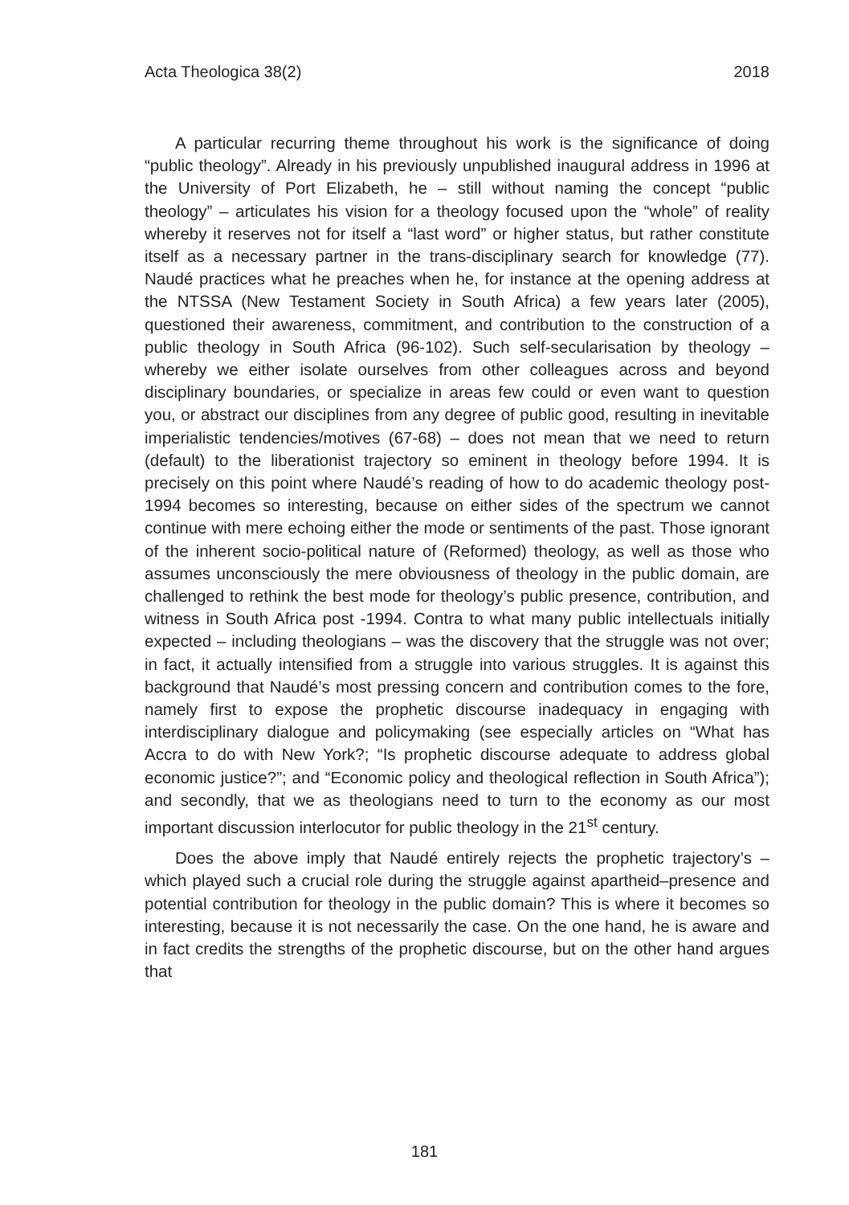Acta Theologica 38(2) 2018
A particular recurring theme throughout his work is the significance of doing “public theology”. Already in his previously unpublished inaugural address in 1996 at the University of Port Elizabeth, he – still without naming the concept “public theology” – articulates his vision for a theology focused upon the “whole” of reality whereby it reserves not for itself a “last word” or higher status, but rather constitute itself as a necessary partner in the trans-disciplinary search for knowledge (77). Naudé practices what he preaches when he, for instance at the opening address at the NTSSA (New Testament Society in South Africa) a few years later (2005), questioned their awareness, commitment, and contribution to the construction of a public theology in South Africa (96-102). Such self-secularisation by theology – whereby we either isolate ourselves from other colleagues across and beyond disciplinary boundaries, or specialize in areas few could or even want to question you, or abstract our disciplines from any degree of public good, resulting in inevitable imperialistic tendencies/motives (67-68) – does not mean that we need to return (default) to the liberationist trajectory so eminent in theology before 1994. It is precisely on this point where Naudé’s reading of how to do academic theology post-1994 becomes so interesting, because on either sides of the spectrum we cannot continue with mere echoing either the mode or sentiments of the past. Those ignorant of the inherent socio-political nature of (Reformed) theology, as well as those who assumes unconsciously the mere obviousness of theology in the public domain, are challenged to rethink the best mode for theology’s public presence, contribution, and witness in South Africa post -1994. Contra to what many public intellectuals initially expected – including theologians – was the discovery that the struggle was not over; in fact, it actually intensified from a struggle into various struggles. It is against this background that Naudé’s most pressing concern and contribution comes to the fore, namely first to expose the prophetic discourse inadequacy in engaging with interdisciplinary dialogue and policymaking (see especially articles on “What has Accra to do with New York?; “Is prophetic discourse adequate to address global economic justice?”; and “Economic policy and theological reflection in South Africa”); and secondly, that we as theologians need to turn to the economy as our most important discussion interlocutor for public theology in the 21<sup>st</sup> century.
Does the above imply that Naudé entirely rejects the prophetic trajectory’s – which played such a crucial role during the struggle against apartheid–presence and potential contribution for theology in the public domain? This is where it becomes so interesting, because it is not necessarily the case. On the one hand, he is aware and in fact credits the strengths of the prophetic discourse, but on the other hand argues that
181